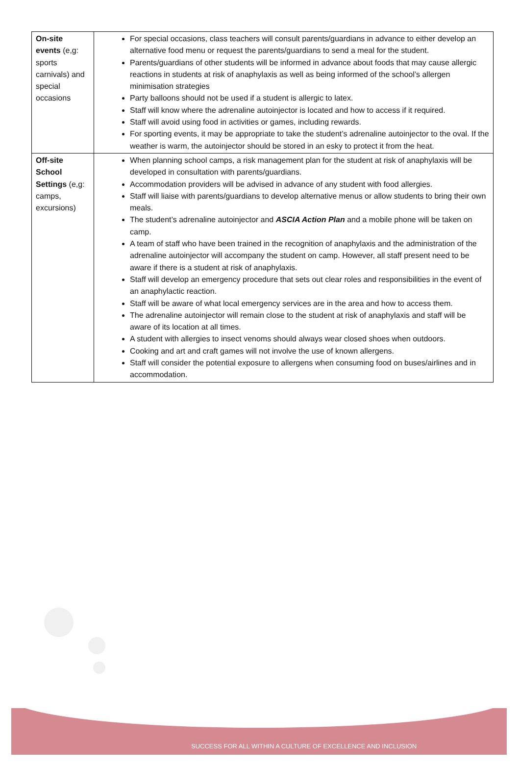| On-site events (e,g: sports carnivals) and special occasions | For special occasions, class teachers will consult parents/guardians in advance to either develop an alternative food menu or request the parents/guardians to send a meal for the student. Parents/guardians of other students will be informed in advance about foods that may cause allergic reactions in students at risk of anaphylaxis as well as being informed of the school’s allergen minimisation strategies Party balloons should not be used if a student is allergic to latex. Staff will know where the adrenaline autoinjector is located and how to access if it required. Staff will avoid using food in activities or games, including rewards. For sporting events, it may be appropriate to take the student’s adrenaline autoinjector to the oval. If the weather is warm, the autoinjector should be stored in an esky to protect it from the heat. |
| Off-site School Settings (e,g: camps, excursions) | When planning school camps, a risk management plan for the student at risk of anaphylaxis will be developed in consultation with parents/guardians. Accommodation providers will be advised in advance of any student with food allergies. Staff will liaise with parents/guardians to develop alternative menus or allow students to bring their own meals. The student’s adrenaline autoinjector and ASCIA Action Plan and a mobile phone will be taken on camp. A team of staff who have been trained in the recognition of anaphylaxis and the administration of the adrenaline autoinjector will accompany the student on camp. However, all staff present need to be aware if there is a student at risk of anaphylaxis. Staff will develop an emergency procedure that sets out clear roles and responsibilities in the event of an anaphylactic reaction. Staff will be aware of what local emergency services are in the area and how to access them. The adrenaline autoinjector will remain close to the student at risk of anaphylaxis and staff will be aware of its location at all times. A student with allergies to insect venoms should always wear closed shoes when outdoors. Cooking and art and craft games will not involve the use of known allergens. Staff will consider the potential exposure to allergens when consuming food on buses/airlines and in accommodation. |
SUCCESS FOR ALL WITHIN A CULTURE OF EXCELLENCE AND INCLUSION